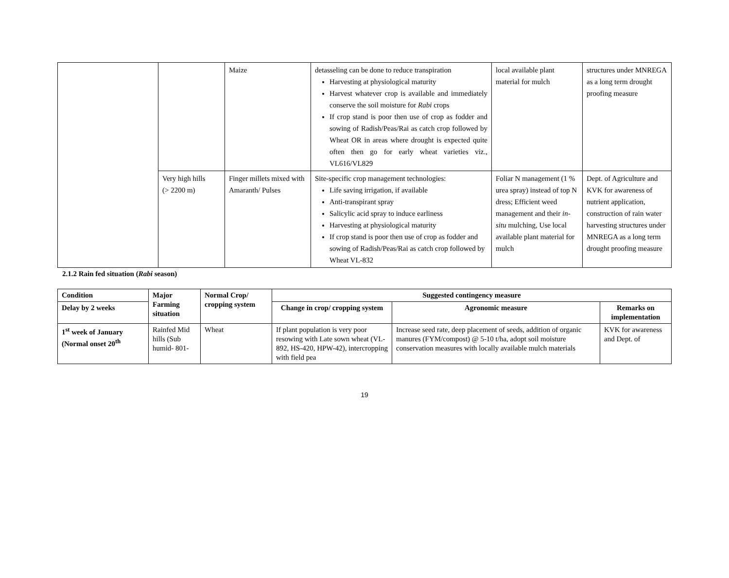| | | Maize | detasseling can be done to reduce transpiration Harvesting at physiological maturity Harvest whatever crop is available and immediately conserve the soil moisture for Rabi crops If crop stand is poor then use of crop as fodder and sowing of Radish/Peas/Rai as catch crop followed by Wheat OR in areas where drought is expected quite often then go for early wheat varieties viz., VL616/VL829 | local available plant material for mulch | structures under MNREGA as a long term drought proofing measure |
| | Very high hills (> 2200 m) | Finger millets mixed with Amaranth/ Pulses | Site-specific crop management technologies: Life saving irrigation, if available Anti-transpirant spray Salicylic acid spray to induce earliness Harvesting at physiological maturity If crop stand is poor then use of crop as fodder and sowing of Radish/Peas/Rai as catch crop followed by Wheat VL-832 | Foliar N management (1 % urea spray) instead of top N dress; Efficient weed management and their in-situ mulching, Use local available plant material for mulch | Dept. of Agriculture and KVK for awareness of nutrient application, construction of rain water harvesting structures under MNREGA as a long term drought proofing measure |
2.1.2 Rain fed situation (Rabi season)
| Condition | Major Farming situation | Normal Crop/ cropping system | Suggested contingency measure | | |
| --- | --- | --- | --- | --- | --- |
| Delay by 2 weeks | | | Change in crop/ cropping system | Agronomic measure | Remarks on implementation |
| 1<sup>st</sup> week of January (Normal onset 20<sup>th</sup> | Rainfed Mid hills (Sub humid- 801- | Wheat | If plant population is very poor resowing with Late sown wheat (VL-892, HS-420, HPW-42), intercropping with field pea | Increase seed rate, deep placement of seeds, addition of organic manures (FYM/compost) @ 5-10 t/ha, adopt soil moisture conservation measures with locally available mulch materials | KVK for awareness and Dept. of |
19